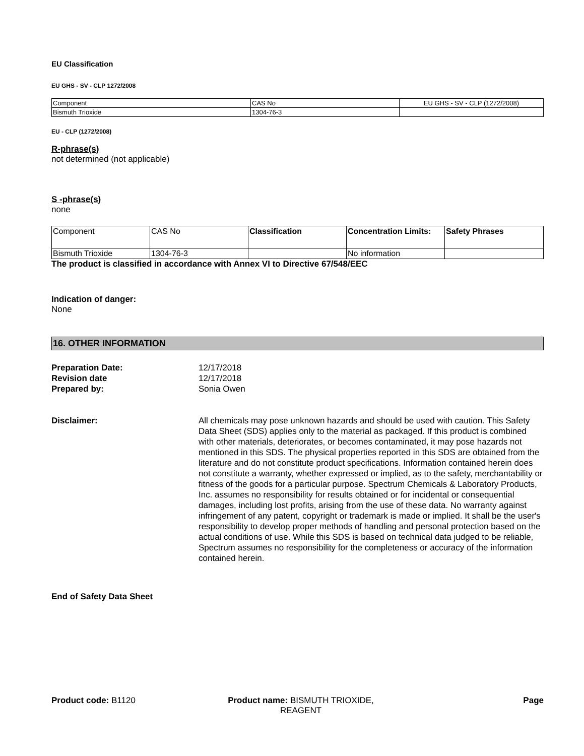EU Classification
EU GHS - SV - CLP 1272/2008
| Component | CAS No | EU GHS - SV - CLP (1272/2008) |
| Bismuth Trioxide | 1304-76-3 | |
EU - CLP (1272/2008)
R-phrase(s)
not determined (not applicable)
S -phrase(s)
none
| Component | CAS No | Classification | Concentration Limits: | Safety Phrases |
| Bismuth Trioxide | 1304-76-3 | | No information | |
The product is classified in accordance with Annex VI to Directive 67/548/EEC
Indication of danger:
None
16. OTHER INFORMATION
Preparation Date: 12/17/2018
Revision date 12/17/2018
Prepared by: Sonia Owen
Disclaimer: All chemicals may pose unknown hazards and should be used with caution. This Safety Data Sheet (SDS) applies only to the material as packaged. If this product is combined with other materials, deteriorates, or becomes contaminated, it may pose hazards not mentioned in this SDS. The physical properties reported in this SDS are obtained from the literature and do not constitute product specifications. Information contained herein does not constitute a warranty, whether expressed or implied, as to the safety, merchantability or fitness of the goods for a particular purpose. Spectrum Chemicals & Laboratory Products, Inc. assumes no responsibility for results obtained or for incidental or consequential damages, including lost profits, arising from the use of these data. No warranty against infringement of any patent, copyright or trademark is made or implied. It shall be the user's responsibility to develop proper methods of handling and personal protection based on the actual conditions of use. While this SDS is based on technical data judged to be reliable, Spectrum assumes no responsibility for the completeness or accuracy of the information contained herein.
End of Safety Data Sheet
Product code: B1120 Product name: BISMUTH TRIOXIDE,
REAGENT
Page